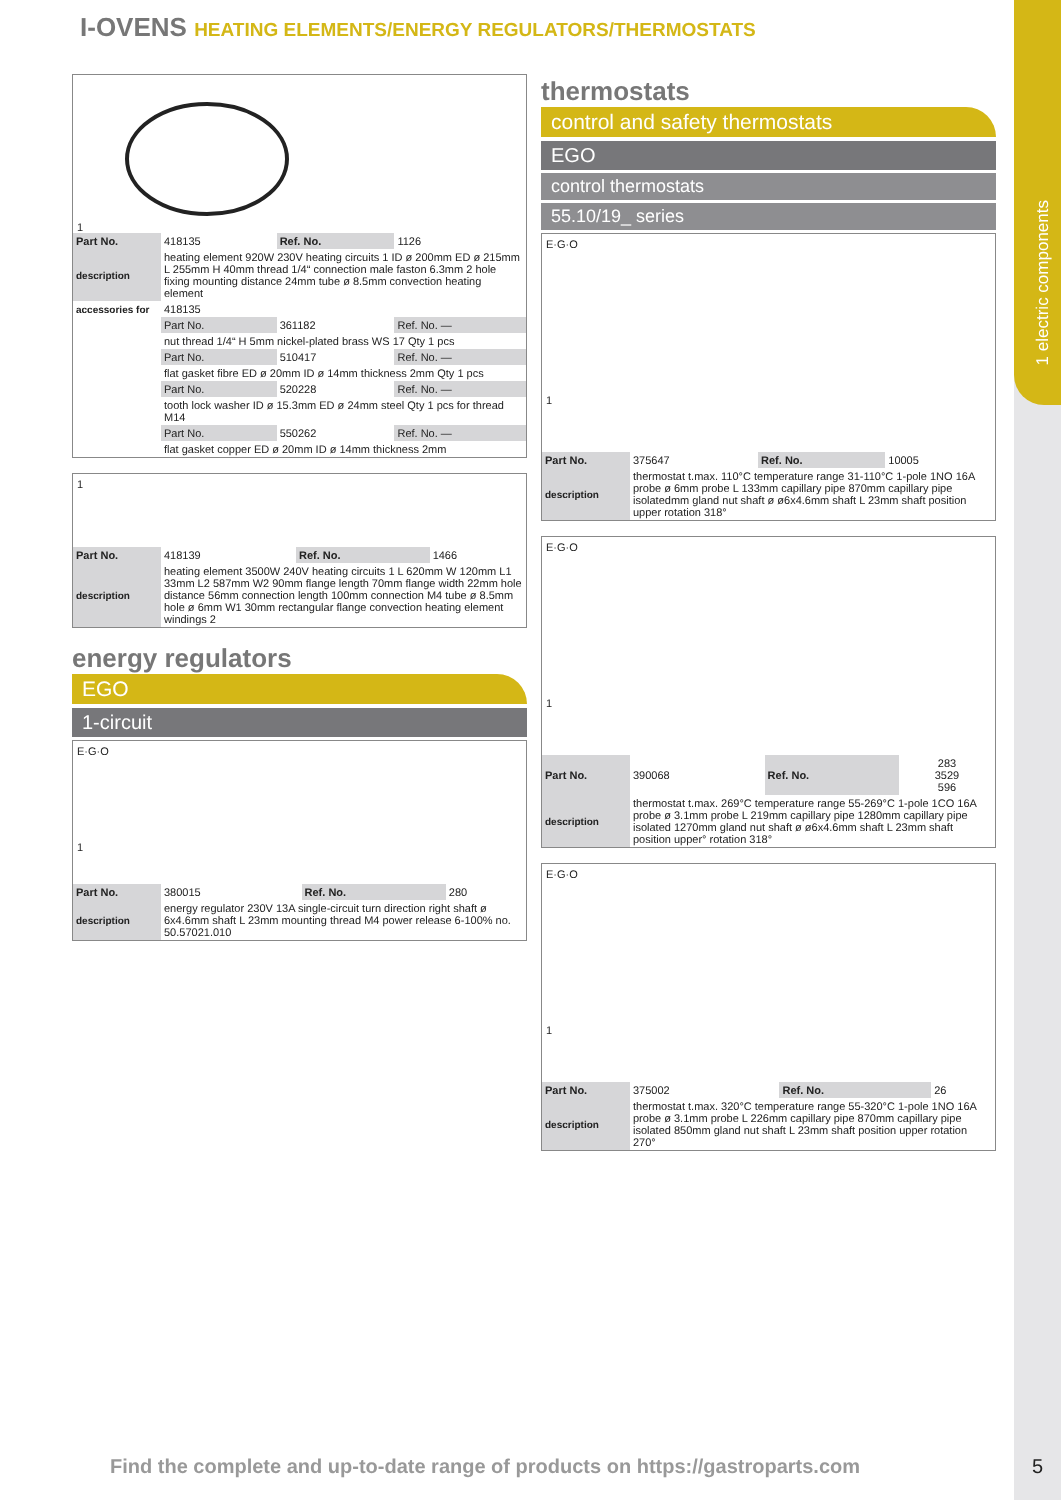1 electric components
I-OVENS HEATING ELEMENTS/ENERGY REGULATORS/THERMOSTATS
1
| Part No. | 418135 | Ref. No. | 1126 |
| description | heating element 920W 230V heating circuits 1 ID ø 200mm ED ø 215mm L 255mm H 40mm thread 1/4“ connection male faston 6.3mm 2 hole fixing mounting distance 24mm tube ø 8.5mm convection heating element | | |
| accessories for | 418135 | | |
| | Part No. | 361182 | Ref. No. — |
| | nut thread 1/4“ H 5mm nickel-plated brass WS 17 Qty 1 pcs | | |
| | Part No. | 510417 | Ref. No. — |
| | flat gasket fibre ED ø 20mm ID ø 14mm thickness 2mm Qty 1 pcs | | |
| | Part No. | 520228 | Ref. No. — |
| | tooth lock washer ID ø 15.3mm ED ø 24mm steel Qty 1 pcs for thread M14 | | |
| | Part No. | 550262 | Ref. No. — |
| | flat gasket copper ED ø 20mm ID ø 14mm thickness 2mm | | |
1
| Part No. | 418139 | Ref. No. | 1466 |
| description | heating element 3500W 240V heating circuits 1 L 620mm W 120mm L1 33mm L2 587mm W2 90mm flange length 70mm flange width 22mm hole distance 56mm connection length 100mm connection M4 tube ø 8.5mm hole ø 6mm W1 30mm rectangular flange convection heating element windings 2 | | |
energy regulators
EGO
1-circuit
E·G·O
1
| Part No. | 380015 | Ref. No. | 280 |
| description | energy regulator 230V 13A single-circuit turn direction right shaft ø 6x4.6mm shaft L 23mm mounting thread M4 power release 6-100% no. 50.57021.010 | | |
thermostats
control and safety thermostats
EGO
control thermostats
55.10/19_ series
E·G·O
1
| Part No. | 375647 | Ref. No. | 10005 |
| description | thermostat t.max. 110°C temperature range 31-110°C 1-pole 1NO 16A probe ø 6mm probe L 133mm capillary pipe 870mm capillary pipe isolatedmm gland nut shaft ø ø6x4.6mm shaft L 23mm shaft position upper rotation 318° | | |
E·G·O
1
| Part No. | 390068 | Ref. No. | 283 3529 596 |
| description | thermostat t.max. 269°C temperature range 55-269°C 1-pole 1CO 16A probe ø 3.1mm probe L 219mm capillary pipe 1280mm capillary pipe isolated 1270mm gland nut shaft ø ø6x4.6mm shaft L 23mm shaft position upper° rotation 318° | | |
E·G·O
1
| Part No. | 375002 | Ref. No. | 26 |
| description | thermostat t.max. 320°C temperature range 55-320°C 1-pole 1NO 16A probe ø 3.1mm probe L 226mm capillary pipe 870mm capillary pipe isolated 850mm gland nut shaft L 23mm shaft position upper rotation 270° | | |
Find the complete and up-to-date range of products on https://gastroparts.com
5